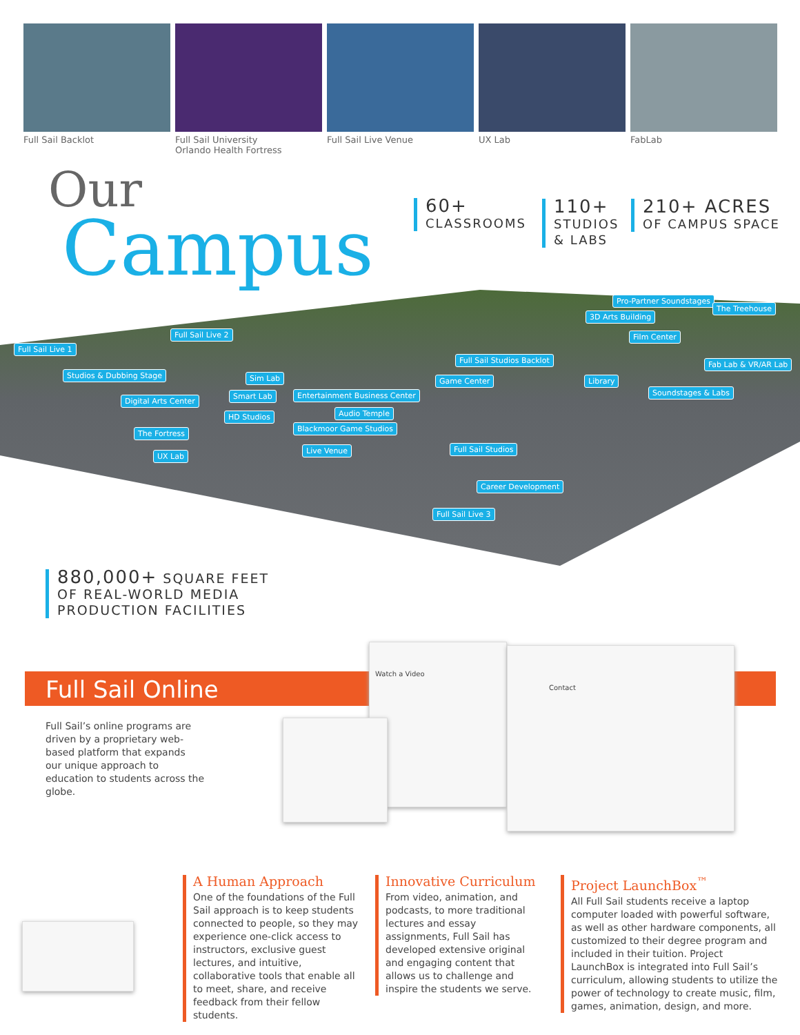Full Sail Backlot Full Sail University
Orlando Health Fortress
Full Sail Live Venue UX Lab FabLab
Our
Campus
60+
CLASSROOMS
110+
STUDIOS
& LABS
210+ ACRES
OF CAMPUS SPACE
Pro-Partner Soundstages
The Treehouse
3D Arts Building
Full Sail Live 1
Full Sail Live 2 Film Center
Full Sail Studios Backlot Fab Lab & VR/AR Lab
Studios & Dubbing Stage Sim Lab Game Center Library
Smart Lab Entertainment Business Center Soundstages & Labs
Digital Arts Center
Audio Temple HD Studios
Blackmoor Game Studios
The Fortress
Full Sail Studios Live Venue
UX Lab
Career Development
Full Sail Live 3
880,000+ SQUARE FEET
OF REAL-WORLD MEDIA
PRODUCTION FACILITIES
Full Sail Online
Watch a Video Contact
Full Sail’s online programs are driven by a proprietary web-based platform that expands our unique approach to education to students across the globe.
A Human Approach
One of the foundations of the Full Sail approach is to keep students connected to people, so they may experience one-click access to instructors, exclusive guest lectures, and intuitive, collaborative tools that enable all to meet, share, and receive feedback from their fellow students.
Innovative Curriculum
From video, animation, and podcasts, to more traditional lectures and essay assignments, Full Sail has developed extensive original and engaging content that allows us to challenge and inspire the students we serve.
Project LaunchBox<sup>™</sup>
All Full Sail students receive a laptop computer loaded with powerful software, as well as other hardware components, all customized to their degree program and included in their tuition. Project LaunchBox is integrated into Full Sail’s curriculum, allowing students to utilize the power of technology to create music, film, games, animation, design, and more.